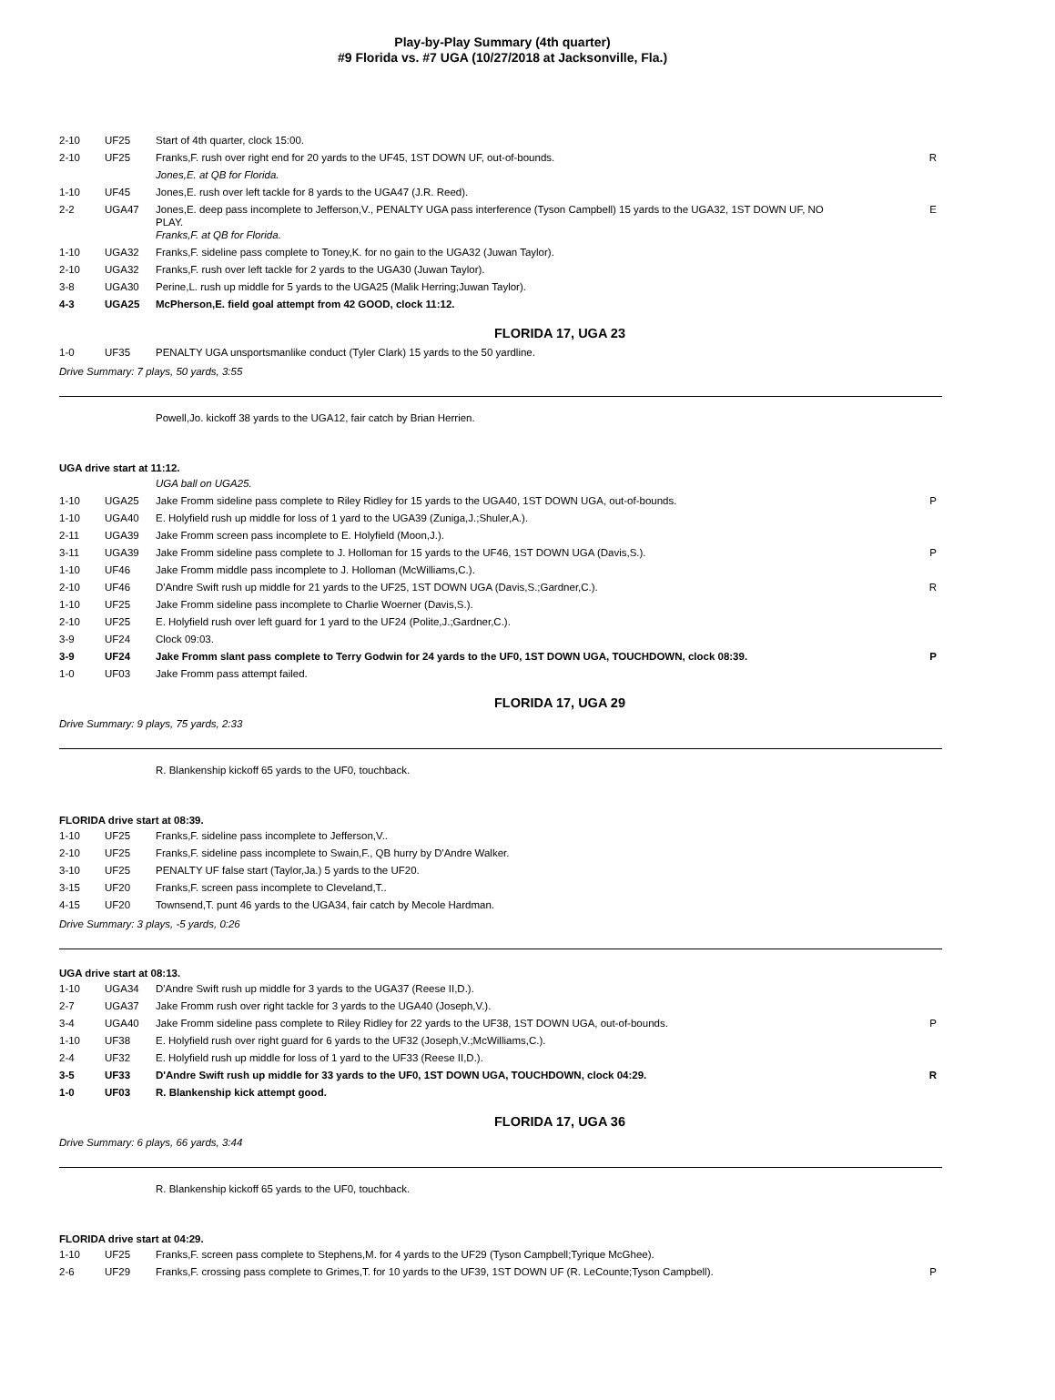Play-by-Play Summary (4th quarter)
#9 Florida vs. #7 UGA (10/27/2018 at Jacksonville, Fla.)
| 2-10 | UF25 | Start of 4th quarter, clock 15:00. | |
| 2-10 | UF25 | Franks,F. rush over right end for 20 yards to the UF45, 1ST DOWN UF, out-of-bounds. | R |
| | | Jones,E. at QB for Florida. | |
| 1-10 | UF45 | Jones,E. rush over left tackle for 8 yards to the UGA47 (J.R. Reed). | |
| 2-2 | UGA47 | Jones,E. deep pass incomplete to Jefferson,V., PENALTY UGA pass interference (Tyson Campbell) 15 yards to the UGA32, 1ST DOWN UF, NO PLAY. | E |
| | | Franks,F. at QB for Florida. | |
| 1-10 | UGA32 | Franks,F. sideline pass complete to Toney,K. for no gain to the UGA32 (Juwan Taylor). | |
| 2-10 | UGA32 | Franks,F. rush over left tackle for 2 yards to the UGA30 (Juwan Taylor). | |
| 3-8 | UGA30 | Perine,L. rush up middle for 5 yards to the UGA25 (Malik Herring;Juwan Taylor). | |
| 4-3 | UGA25 | McPherson,E. field goal attempt from 42 GOOD, clock 11:12. | |
FLORIDA 17, UGA 23
| 1-0 | UF35 | PENALTY UGA unsportsmanlike conduct (Tyler Clark) 15 yards to the 50 yardline. |
Drive Summary: 7 plays, 50 yards, 3:55
Powell,Jo. kickoff 38 yards to the UGA12, fair catch by Brian Herrien.
UGA drive start at 11:12.
| | | UGA ball on UGA25. | |
| 1-10 | UGA25 | Jake Fromm sideline pass complete to Riley Ridley for 15 yards to the UGA40, 1ST DOWN UGA, out-of-bounds. | P |
| 1-10 | UGA40 | E. Holyfield rush up middle for loss of 1 yard to the UGA39 (Zuniga,J.;Shuler,A.). | |
| 2-11 | UGA39 | Jake Fromm screen pass incomplete to E. Holyfield (Moon,J.). | |
| 3-11 | UGA39 | Jake Fromm sideline pass complete to J. Holloman for 15 yards to the UF46, 1ST DOWN UGA (Davis,S.). | P |
| 1-10 | UF46 | Jake Fromm middle pass incomplete to J. Holloman (McWilliams,C.). | |
| 2-10 | UF46 | D'Andre Swift rush up middle for 21 yards to the UF25, 1ST DOWN UGA (Davis,S.;Gardner,C.). | R |
| 1-10 | UF25 | Jake Fromm sideline pass incomplete to Charlie Woerner (Davis,S.). | |
| 2-10 | UF25 | E. Holyfield rush over left guard for 1 yard to the UF24 (Polite,J.;Gardner,C.). | |
| 3-9 | UF24 | Clock 09:03. | |
| 3-9 | UF24 | Jake Fromm slant pass complete to Terry Godwin for 24 yards to the UF0, 1ST DOWN UGA, TOUCHDOWN, clock 08:39. | P |
| 1-0 | UF03 | Jake Fromm pass attempt failed. | |
FLORIDA 17, UGA 29
Drive Summary: 9 plays, 75 yards, 2:33
R. Blankenship kickoff 65 yards to the UF0, touchback.
FLORIDA drive start at 08:39.
| 1-10 | UF25 | Franks,F. sideline pass incomplete to Jefferson,V.. |
| 2-10 | UF25 | Franks,F. sideline pass incomplete to Swain,F., QB hurry by D'Andre Walker. |
| 3-10 | UF25 | PENALTY UF false start (Taylor,Ja.) 5 yards to the UF20. |
| 3-15 | UF20 | Franks,F. screen pass incomplete to Cleveland,T.. |
| 4-15 | UF20 | Townsend,T. punt 46 yards to the UGA34, fair catch by Mecole Hardman. |
Drive Summary: 3 plays, -5 yards, 0:26
UGA drive start at 08:13.
| 1-10 | UGA34 | D'Andre Swift rush up middle for 3 yards to the UGA37 (Reese II,D.). | |
| 2-7 | UGA37 | Jake Fromm rush over right tackle for 3 yards to the UGA40 (Joseph,V.). | |
| 3-4 | UGA40 | Jake Fromm sideline pass complete to Riley Ridley for 22 yards to the UF38, 1ST DOWN UGA, out-of-bounds. | P |
| 1-10 | UF38 | E. Holyfield rush over right guard for 6 yards to the UF32 (Joseph,V.;McWilliams,C.). | |
| 2-4 | UF32 | E. Holyfield rush up middle for loss of 1 yard to the UF33 (Reese II,D.). | |
| 3-5 | UF33 | D'Andre Swift rush up middle for 33 yards to the UF0, 1ST DOWN UGA, TOUCHDOWN, clock 04:29. | R |
| 1-0 | UF03 | R. Blankenship kick attempt good. | |
FLORIDA 17, UGA 36
Drive Summary: 6 plays, 66 yards, 3:44
R. Blankenship kickoff 65 yards to the UF0, touchback.
FLORIDA drive start at 04:29.
| 1-10 | UF25 | Franks,F. screen pass complete to Stephens,M. for 4 yards to the UF29 (Tyson Campbell;Tyrique McGhee). | |
| 2-6 | UF29 | Franks,F. crossing pass complete to Grimes,T. for 10 yards to the UF39, 1ST DOWN UF (R. LeCounte;Tyson Campbell). | P |